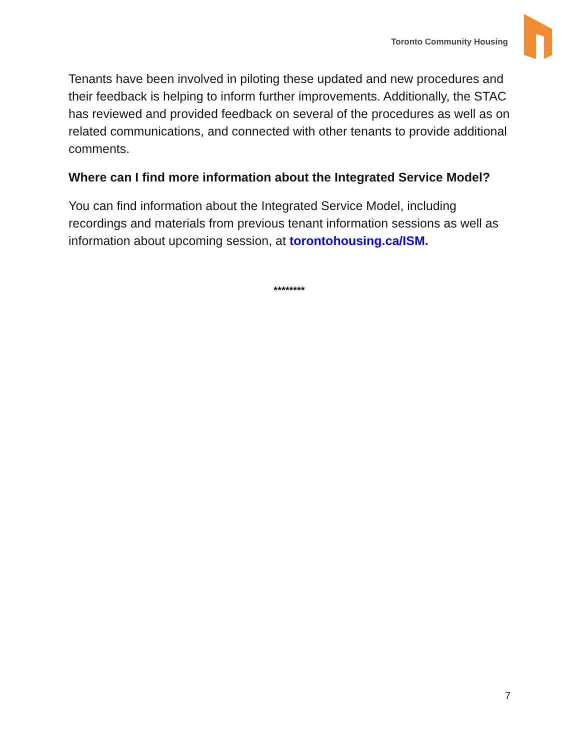Toronto Community Housing
Tenants have been involved in piloting these updated and new procedures and their feedback is helping to inform further improvements. Additionally, the STAC has reviewed and provided feedback on several of the procedures as well as on related communications, and connected with other tenants to provide additional comments.
Where can I find more information about the Integrated Service Model?
You can find information about the Integrated Service Model, including recordings and materials from previous tenant information sessions as well as information about upcoming session, at torontohousing.ca/ISM.
********
7